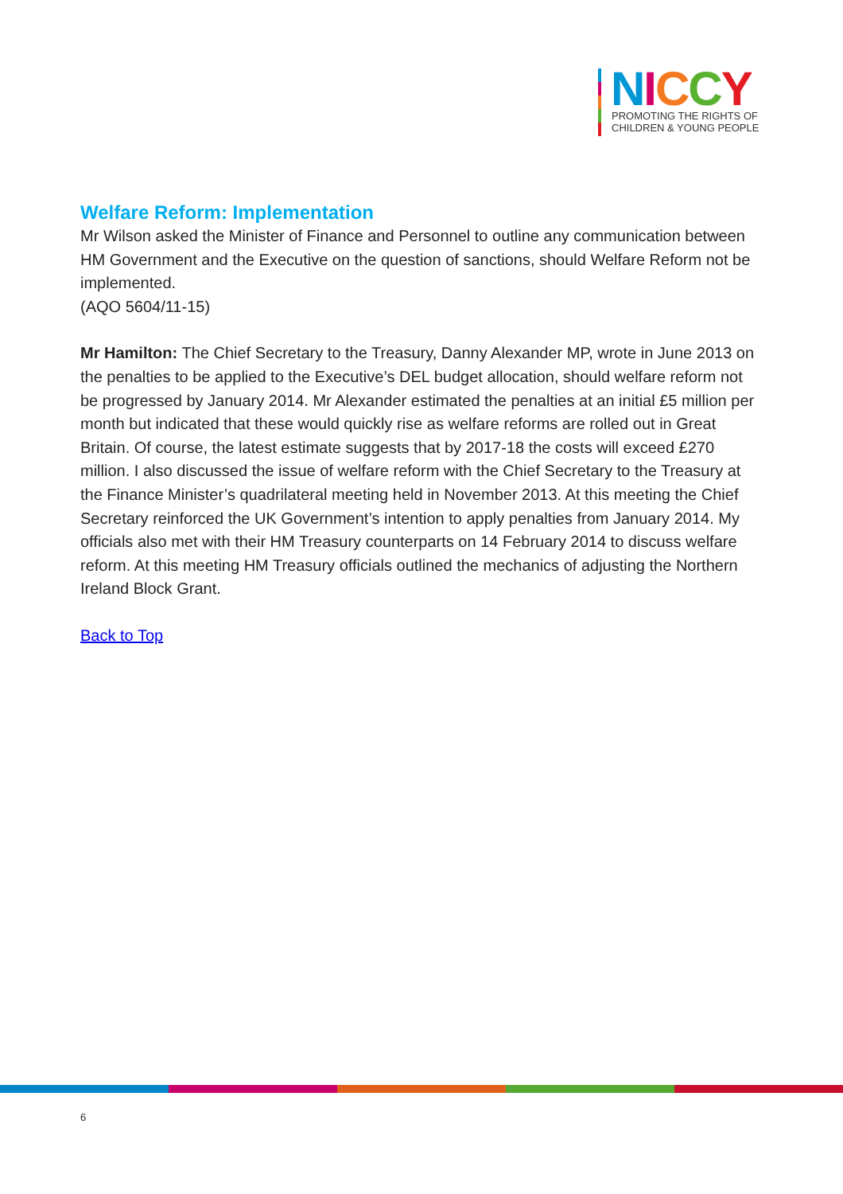NICCY
PROMOTING THE RIGHTS OF
CHILDREN & YOUNG PEOPLE
Welfare Reform: Implementation
Mr Wilson asked the Minister of Finance and Personnel to outline any communication between HM Government and the Executive on the question of sanctions, should Welfare Reform not be implemented.
(AQO 5604/11-15)
Mr Hamilton: The Chief Secretary to the Treasury, Danny Alexander MP, wrote in June 2013 on the penalties to be applied to the Executive’s DEL budget allocation, should welfare reform not be progressed by January 2014. Mr Alexander estimated the penalties at an initial £5 million per month but indicated that these would quickly rise as welfare reforms are rolled out in Great Britain. Of course, the latest estimate suggests that by 2017-18 the costs will exceed £270 million. I also discussed the issue of welfare reform with the Chief Secretary to the Treasury at the Finance Minister’s quadrilateral meeting held in November 2013. At this meeting the Chief Secretary reinforced the UK Government’s intention to apply penalties from January 2014. My officials also met with their HM Treasury counterparts on 14 February 2014 to discuss welfare reform. At this meeting HM Treasury officials outlined the mechanics of adjusting the Northern Ireland Block Grant.
Back to Top
6